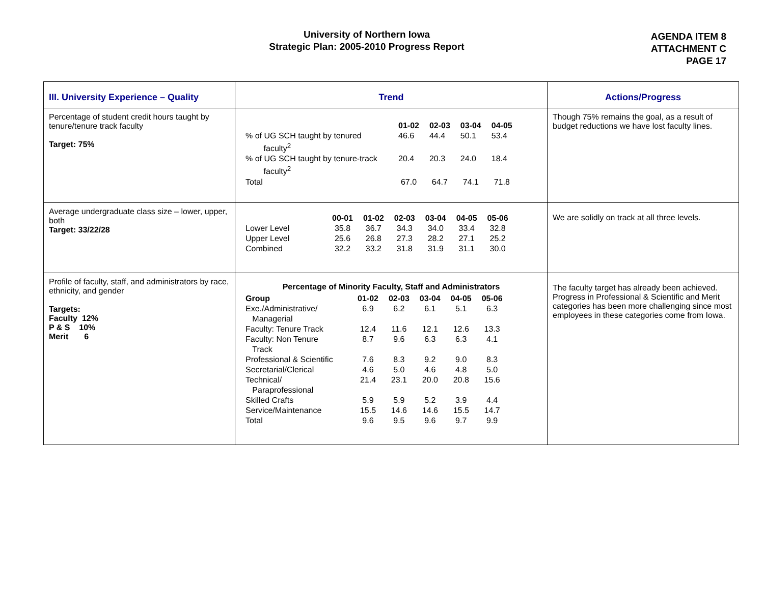University of Northern Iowa
Strategic Plan: 2005-2010 Progress Report
AGENDA ITEM 8
ATTACHMENT C
PAGE 17
| III. University Experience – Quality | Trend | Actions/Progress |
| Percentage of student credit hours taught by tenure/tenure track faculty Target: 75% | / / 01-02 / 02-03 / 03-04 / 04-05 / / --- / --- / --- / --- / --- / / % of UG SCH taught by tenured faculty<sup>2</sup> / 46.6 / 44.4 / 50.1 / 53.4 / / % of UG SCH taught by tenure-track faculty<sup>2</sup> / 20.4 / 20.3 / 24.0 / 18.4 / / Total / 67.0 / 64.7 / 74.1 / 71.8 / | Though 75% remains the goal, as a result of budget reductions we have lost faculty lines. |
| Average undergraduate class size – lower, upper, both Target: 33/22/28 | / / 00-01 / 01-02 / 02-03 / 03-04 / 04-05 / 05-06 / / --- / --- / --- / --- / --- / --- / --- / / Lower Level / 35.8 / 36.7 / 34.3 / 34.0 / 33.4 / 32.8 / / Upper Level / 25.6 / 26.8 / 27.3 / 28.2 / 27.1 / 25.2 / / Combined / 32.2 / 33.2 / 31.8 / 31.9 / 31.1 / 30.0 / | We are solidly on track at all three levels. |
| Profile of faculty, staff, and administrators by race, ethnicity, and gender Targets: Faculty 12% P & S 10% Merit 6 | Percentage of Minority Faculty, Staff and Administrators / Group / 01-02 / 02-03 / 03-04 / 04-05 / 05-06 / / --- / --- / --- / --- / --- / --- / / Exe./Administrative/ Managerial / 6.9 / 6.2 / 6.1 / 5.1 / 6.3 / / Faculty: Tenure Track / 12.4 / 11.6 / 12.1 / 12.6 / 13.3 / / Faculty: Non Tenure Track / 8.7 / 9.6 / 6.3 / 6.3 / 4.1 / / Professional & Scientific / 7.6 / 8.3 / 9.2 / 9.0 / 8.3 / / Secretarial/Clerical / 4.6 / 5.0 / 4.6 / 4.8 / 5.0 / / Technical/ Paraprofessional / 21.4 / 23.1 / 20.0 / 20.8 / 15.6 / / Skilled Crafts / 5.9 / 5.9 / 5.2 / 3.9 / 4.4 / / Service/Maintenance / 15.5 / 14.6 / 14.6 / 15.5 / 14.7 / / Total / 9.6 / 9.5 / 9.6 / 9.7 / 9.9 / | The faculty target has already been achieved. Progress in Professional & Scientific and Merit categories has been more challenging since most employees in these categories come from Iowa. |